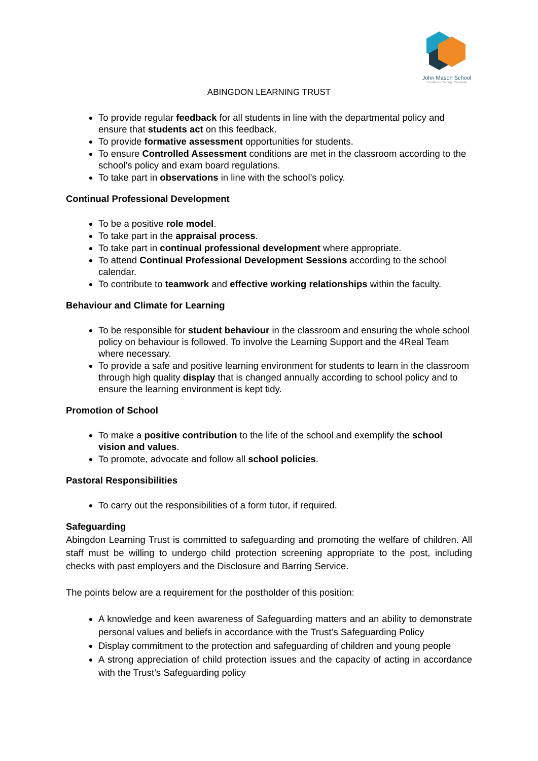John Mason School
Excellence Through Creativity
ABINGDON LEARNING TRUST
To provide regular feedback for all students in line with the departmental policy and ensure that students act on this feedback.
To provide formative assessment opportunities for students.
To ensure Controlled Assessment conditions are met in the classroom according to the school’s policy and exam board regulations.
To take part in observations in line with the school’s policy.
Continual Professional Development
To be a positive role model.
To take part in the appraisal process.
To take part in continual professional development where appropriate.
To attend Continual Professional Development Sessions according to the school calendar.
To contribute to teamwork and effective working relationships within the faculty.
Behaviour and Climate for Learning
To be responsible for student behaviour in the classroom and ensuring the whole school policy on behaviour is followed. To involve the Learning Support and the 4Real Team where necessary.
To provide a safe and positive learning environment for students to learn in the classroom through high quality display that is changed annually according to school policy and to ensure the learning environment is kept tidy.
Promotion of School
To make a positive contribution to the life of the school and exemplify the school vision and values.
To promote, advocate and follow all school policies.
Pastoral Responsibilities
To carry out the responsibilities of a form tutor, if required.
Safeguarding
Abingdon Learning Trust is committed to safeguarding and promoting the welfare of children. All staff must be willing to undergo child protection screening appropriate to the post, including checks with past employers and the Disclosure and Barring Service.
The points below are a requirement for the postholder of this position:
A knowledge and keen awareness of Safeguarding matters and an ability to demonstrate personal values and beliefs in accordance with the Trust’s Safeguarding Policy
Display commitment to the protection and safeguarding of children and young people
A strong appreciation of child protection issues and the capacity of acting in accordance with the Trust’s Safeguarding policy